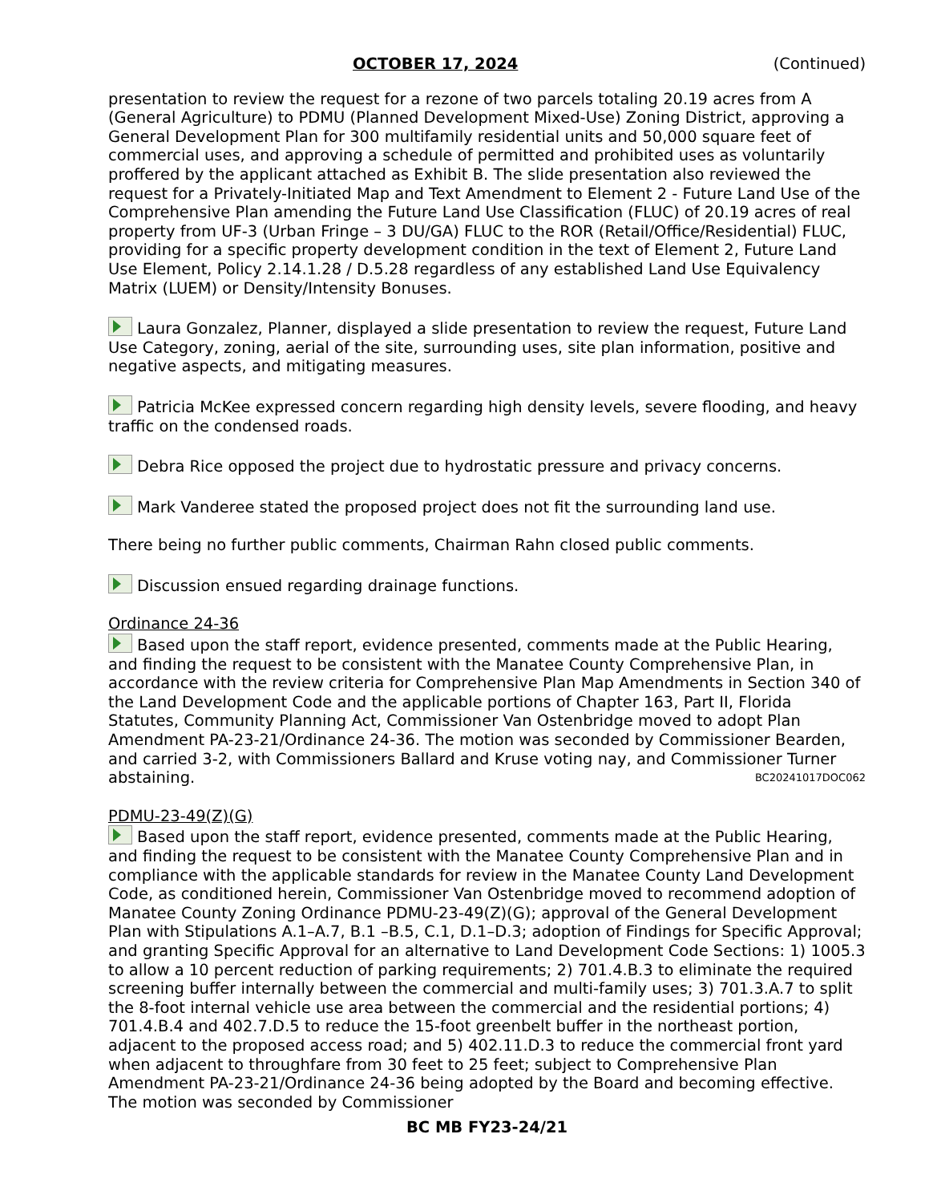OCTOBER 17, 2024 (Continued)
presentation to review the request for a rezone of two parcels totaling 20.19 acres from A (General Agriculture) to PDMU (Planned Development Mixed-Use) Zoning District, approving a General Development Plan for 300 multifamily residential units and 50,000 square feet of commercial uses, and approving a schedule of permitted and prohibited uses as voluntarily proffered by the applicant attached as Exhibit B. The slide presentation also reviewed the request for a Privately-Initiated Map and Text Amendment to Element 2 - Future Land Use of the Comprehensive Plan amending the Future Land Use Classification (FLUC) of 20.19 acres of real property from UF-3 (Urban Fringe – 3 DU/GA) FLUC to the ROR (Retail/Office/Residential) FLUC, providing for a specific property development condition in the text of Element 2, Future Land Use Element, Policy 2.14.1.28 / D.5.28 regardless of any established Land Use Equivalency Matrix (LUEM) or Density/Intensity Bonuses.
Laura Gonzalez, Planner, displayed a slide presentation to review the request, Future Land Use Category, zoning, aerial of the site, surrounding uses, site plan information, positive and negative aspects, and mitigating measures.
Patricia McKee expressed concern regarding high density levels, severe flooding, and heavy traffic on the condensed roads.
Debra Rice opposed the project due to hydrostatic pressure and privacy concerns.
Mark Vanderee stated the proposed project does not fit the surrounding land use.
There being no further public comments, Chairman Rahn closed public comments.
Discussion ensued regarding drainage functions.
Ordinance 24-36
Based upon the staff report, evidence presented, comments made at the Public Hearing, and finding the request to be consistent with the Manatee County Comprehensive Plan, in accordance with the review criteria for Comprehensive Plan Map Amendments in Section 340 of the Land Development Code and the applicable portions of Chapter 163, Part II, Florida Statutes, Community Planning Act, Commissioner Van Ostenbridge moved to adopt Plan Amendment PA-23-21/Ordinance 24-36. The motion was seconded by Commissioner Bearden, and carried 3-2, with Commissioners Ballard and Kruse voting nay, and Commissioner Turner abstaining. BC20241017DOC062
PDMU-23-49(Z)(G)
Based upon the staff report, evidence presented, comments made at the Public Hearing, and finding the request to be consistent with the Manatee County Comprehensive Plan and in compliance with the applicable standards for review in the Manatee County Land Development Code, as conditioned herein, Commissioner Van Ostenbridge moved to recommend adoption of Manatee County Zoning Ordinance PDMU-23-49(Z)(G); approval of the General Development Plan with Stipulations A.1–A.7, B.1 –B.5, C.1, D.1–D.3; adoption of Findings for Specific Approval; and granting Specific Approval for an alternative to Land Development Code Sections: 1) 1005.3 to allow a 10 percent reduction of parking requirements; 2) 701.4.B.3 to eliminate the required screening buffer internally between the commercial and multi-family uses; 3) 701.3.A.7 to split the 8-foot internal vehicle use area between the commercial and the residential portions; 4) 701.4.B.4 and 402.7.D.5 to reduce the 15-foot greenbelt buffer in the northeast portion, adjacent to the proposed access road; and 5) 402.11.D.3 to reduce the commercial front yard when adjacent to throughfare from 30 feet to 25 feet; subject to Comprehensive Plan Amendment PA-23-21/Ordinance 24-36 being adopted by the Board and becoming effective. The motion was seconded by Commissioner
BC MB FY23-24/21